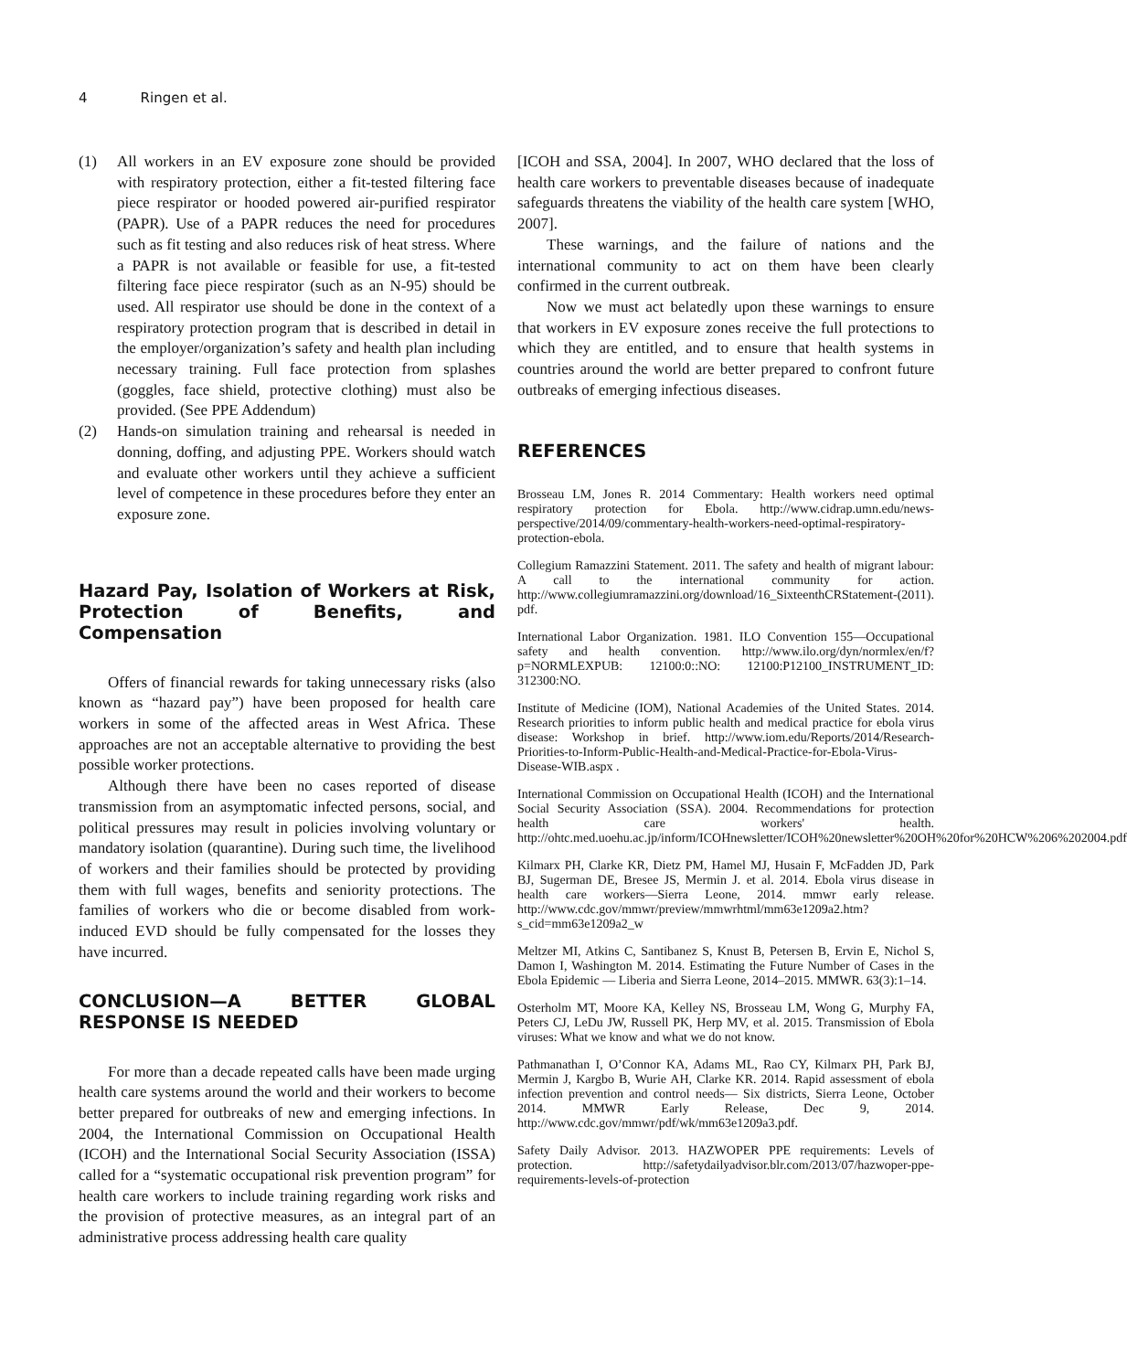4 Ringen et al.
(1) All workers in an EV exposure zone should be provided with respiratory protection, either a fit-tested filtering face piece respirator or hooded powered air-purified respirator (PAPR). Use of a PAPR reduces the need for procedures such as fit testing and also reduces risk of heat stress. Where a PAPR is not available or feasible for use, a fit-tested filtering face piece respirator (such as an N-95) should be used. All respirator use should be done in the context of a respiratory protection program that is described in detail in the employer/organization’s safety and health plan including necessary training. Full face protection from splashes (goggles, face shield, protective clothing) must also be provided. (See PPE Addendum)
(2) Hands-on simulation training and rehearsal is needed in donning, doffing, and adjusting PPE. Workers should watch and evaluate other workers until they achieve a sufficient level of competence in these procedures before they enter an exposure zone.
Hazard Pay, Isolation of Workers at Risk, Protection of Benefits, and Compensation
Offers of financial rewards for taking unnecessary risks (also known as “hazard pay”) have been proposed for health care workers in some of the affected areas in West Africa. These approaches are not an acceptable alternative to providing the best possible worker protections.
Although there have been no cases reported of disease transmission from an asymptomatic infected persons, social, and political pressures may result in policies involving voluntary or mandatory isolation (quarantine). During such time, the livelihood of workers and their families should be protected by providing them with full wages, benefits and seniority protections. The families of workers who die or become disabled from work-induced EVD should be fully compensated for the losses they have incurred.
CONCLUSION—A BETTER GLOBAL RESPONSE IS NEEDED
For more than a decade repeated calls have been made urging health care systems around the world and their workers to become better prepared for outbreaks of new and emerging infections. In 2004, the International Commission on Occupational Health (ICOH) and the International Social Security Association (ISSA) called for a “systematic occupational risk prevention program” for health care workers to include training regarding work risks and the provision of protective measures, as an integral part of an administrative process addressing health care quality
[ICOH and SSA, 2004]. In 2007, WHO declared that the loss of health care workers to preventable diseases because of inadequate safeguards threatens the viability of the health care system [WHO, 2007].
These warnings, and the failure of nations and the international community to act on them have been clearly confirmed in the current outbreak.
Now we must act belatedly upon these warnings to ensure that workers in EV exposure zones receive the full protections to which they are entitled, and to ensure that health systems in countries around the world are better prepared to confront future outbreaks of emerging infectious diseases.
REFERENCES
Brosseau LM, Jones R. 2014 Commentary: Health workers need optimal respiratory protection for Ebola. http://www.cidrap.umn.edu/news-perspective/2014/09/commentary-health-workers-need-optimal-respiratory-protection-ebola.
Collegium Ramazzini Statement. 2011. The safety and health of migrant labour: A call to the international community for action. http://www.collegiumramazzini.org/download/16_SixteenthCRStatement-(2011). pdf.
International Labor Organization. 1981. ILO Convention 155—Occupational safety and health convention. http://www.ilo.org/dyn/normlex/en/f?p=NORMLEXPUB: 12100:0::NO: 12100:P12100_INSTRUMENT_ID: 312300:NO.
Institute of Medicine (IOM), National Academies of the United States. 2014. Research priorities to inform public health and medical practice for ebola virus disease: Workshop in brief. http://www.iom.edu/Reports/2014/Research-Priorities-to-Inform-Public-Health-and-Medical-Practice-for-Ebola-Virus-Disease-WIB.aspx .
International Commission on Occupational Health (ICOH) and the International Social Security Association (SSA). 2004. Recommendations for protection health care workers' health. http://ohtc.med.uoehu.ac.jp/inform/ICOHnewsletter/ICOH%20newsletter%20OH%20for%20HCW%206%202004.pdf
Kilmarx PH, Clarke KR, Dietz PM, Hamel MJ, Husain F, McFadden JD, Park BJ, Sugerman DE, Bresee JS, Mermin J. et al. 2014. Ebola virus disease in health care workers—Sierra Leone, 2014. mmwr early release. http://www.cdc.gov/mmwr/preview/mmwrhtml/mm63e1209a2.htm?s_cid=mm63e1209a2_w
Meltzer MI, Atkins C, Santibanez S, Knust B, Petersen B, Ervin E, Nichol S, Damon I, Washington M. 2014. Estimating the Future Number of Cases in the Ebola Epidemic — Liberia and Sierra Leone, 2014–2015. MMWR. 63(3):1–14.
Osterholm MT, Moore KA, Kelley NS, Brosseau LM, Wong G, Murphy FA, Peters CJ, LeDu JW, Russell PK, Herp MV, et al. 2015. Transmission of Ebola viruses: What we know and what we do not know.
Pathmanathan I, O’Connor KA, Adams ML, Rao CY, Kilmarx PH, Park BJ, Mermin J, Kargbo B, Wurie AH, Clarke KR. 2014. Rapid assessment of ebola infection prevention and control needs— Six districts, Sierra Leone, October 2014. MMWR Early Release, Dec 9, 2014. http://www.cdc.gov/mmwr/pdf/wk/mm63e1209a3.pdf.
Safety Daily Advisor. 2013. HAZWOPER PPE requirements: Levels of protection. http://safetydailyadvisor.blr.com/2013/07/hazwoper-ppe-requirements-levels-of-protection